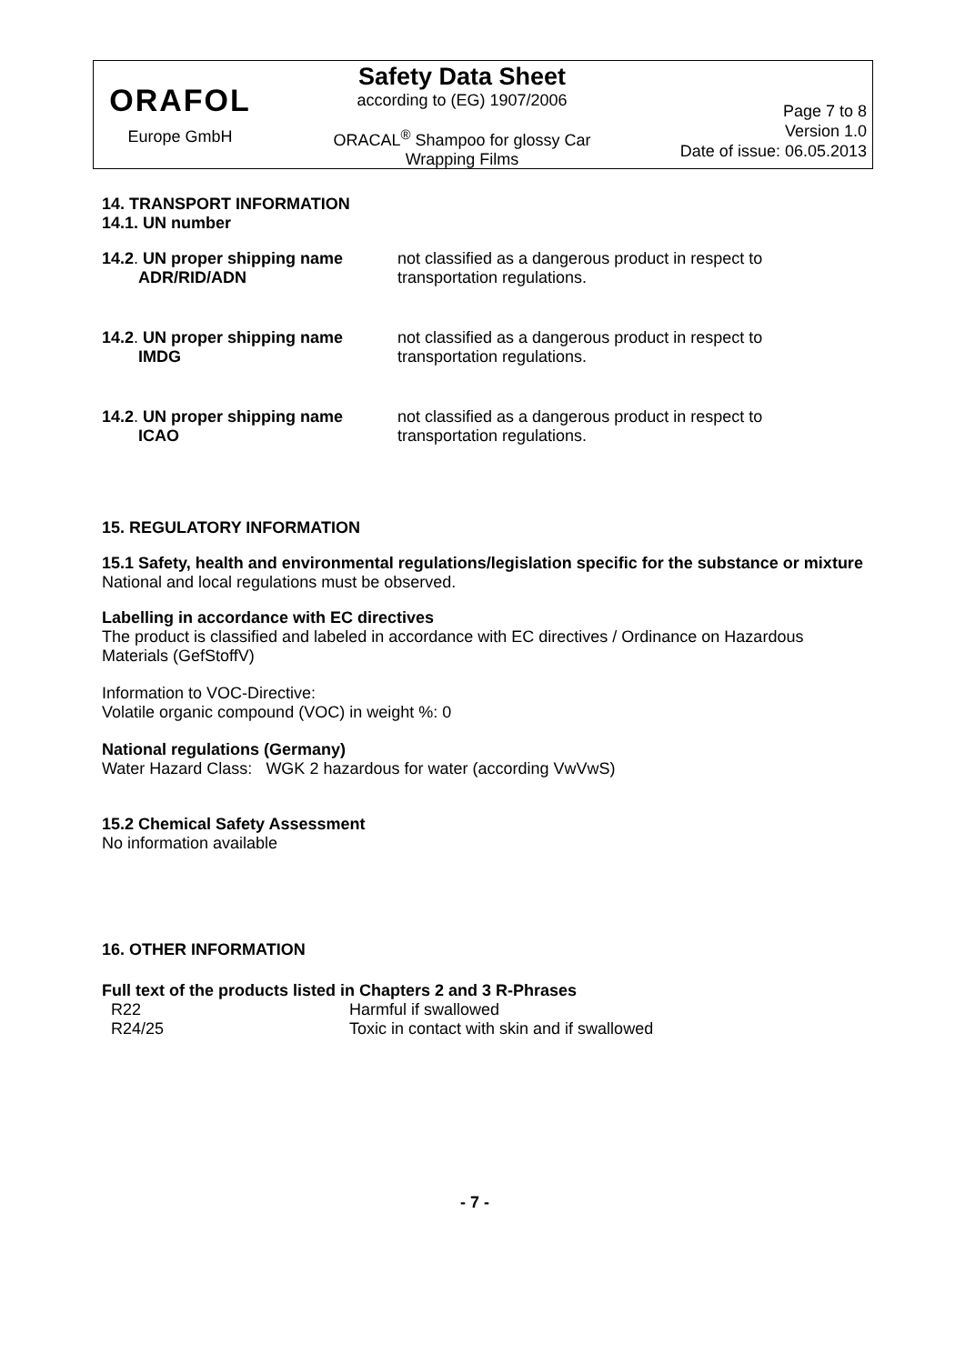ORAFOL
Europe GmbH
Safety Data Sheet
according to (EG) 1907/2006
ORACAL<sup>®</sup> Shampoo for glossy Car
Wrapping Films
Page 7 to 8
Version 1.0
Date of issue: 06.05.2013
14. TRANSPORT INFORMATION
14.1. UN number
| 14.2 . UN proper shipping name ADR/RID/ADN | not classified as a dangerous product in respect to transportation regulations. |
| 14.2 . UN proper shipping name IMDG | not classified as a dangerous product in respect to transportation regulations. |
| 14.2 . UN proper shipping name ICAO | not classified as a dangerous product in respect to transportation regulations. |
15. REGULATORY INFORMATION
15.1 Safety, health and environmental regulations/legislation specific for the substance or mixture
National and local regulations must be observed.
Labelling in accordance with EC directives
The product is classified and labeled in accordance with EC directives / Ordinance on Hazardous Materials (GefStoffV)
Information to VOC-Directive:
Volatile organic compound (VOC) in weight %: 0
National regulations (Germany)
Water Hazard Class: WGK 2 hazardous for water (according VwVwS)
15.2 Chemical Safety Assessment
No information available
16. OTHER INFORMATION
Full text of the products listed in Chapters 2 and 3 R-Phrases
| R22 | Harmful if swallowed |
| R24/25 | Toxic in contact with skin and if swallowed |
- 7 -